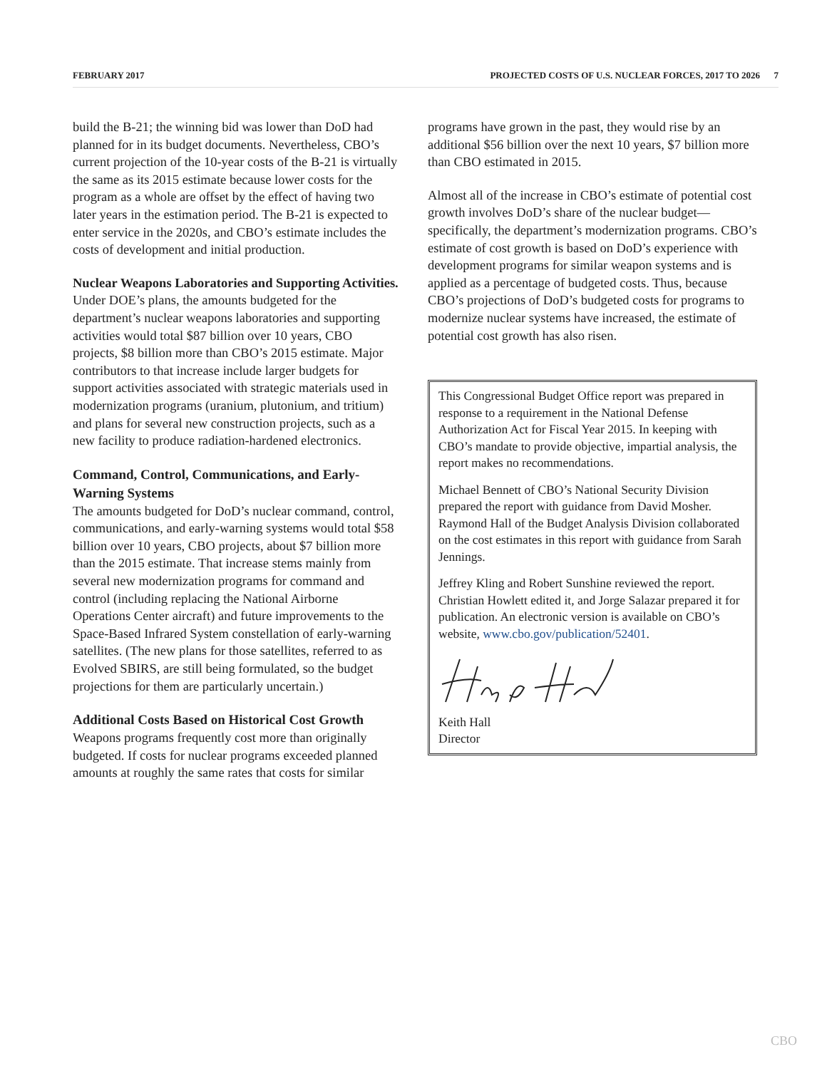FEBRUARY 2017 PROJECTED COSTS OF U.S. NUCLEAR FORCES, 2017 TO 2026 7
build the B-21; the winning bid was lower than DoD had planned for in its budget documents. Nevertheless, CBO’s current projection of the 10-year costs of the B-21 is virtually the same as its 2015 estimate because lower costs for the program as a whole are offset by the effect of having two later years in the estimation period. The B-21 is expected to enter service in the 2020s, and CBO’s estimate includes the costs of development and initial production.
Nuclear Weapons Laboratories and Supporting Activities. Under DOE’s plans, the amounts budgeted for the department’s nuclear weapons laboratories and supporting activities would total $87 billion over 10 years, CBO projects, $8 billion more than CBO’s 2015 estimate. Major contributors to that increase include larger budgets for support activities associated with strategic materials used in modernization programs (uranium, plutonium, and tritium) and plans for several new construction projects, such as a new facility to produce radiation-hardened electronics.
Command, Control, Communications, and Early-Warning Systems
The amounts budgeted for DoD’s nuclear command, control, communications, and early-warning systems would total $58 billion over 10 years, CBO projects, about $7 billion more than the 2015 estimate. That increase stems mainly from several new modernization programs for command and control (including replacing the National Airborne Operations Center aircraft) and future improvements to the Space-Based Infrared System constellation of early-warning satellites. (The new plans for those satellites, referred to as Evolved SBIRS, are still being formulated, so the budget projections for them are particularly uncertain.)
Additional Costs Based on Historical Cost Growth
Weapons programs frequently cost more than originally budgeted. If costs for nuclear programs exceeded planned amounts at roughly the same rates that costs for similar
programs have grown in the past, they would rise by an additional $56 billion over the next 10 years, $7 billion more than CBO estimated in 2015.
Almost all of the increase in CBO’s estimate of potential cost growth involves DoD’s share of the nuclear budget—specifically, the department’s modernization programs. CBO’s estimate of cost growth is based on DoD’s experience with development programs for similar weapon systems and is applied as a percentage of budgeted costs. Thus, because CBO’s projections of DoD’s budgeted costs for programs to modernize nuclear systems have increased, the estimate of potential cost growth has also risen.
This Congressional Budget Office report was prepared in response to a requirement in the National Defense Authorization Act for Fiscal Year 2015. In keeping with CBO’s mandate to provide objective, impartial analysis, the report makes no recommendations.
Michael Bennett of CBO’s National Security Division prepared the report with guidance from David Mosher. Raymond Hall of the Budget Analysis Division collaborated on the cost estimates in this report with guidance from Sarah Jennings.
Jeffrey Kling and Robert Sunshine reviewed the report. Christian Howlett edited it, and Jorge Salazar prepared it for publication. An electronic version is available on CBO’s website, www.cbo.gov/publication/52401.
Keith Hall
Director
CBO